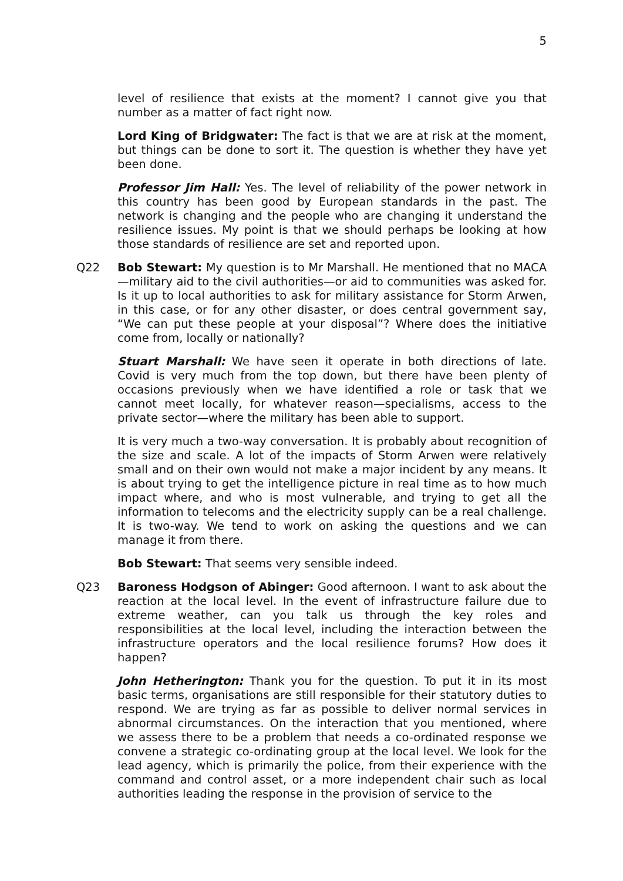5
level of resilience that exists at the moment? I cannot give you that number as a matter of fact right now.
Lord King of Bridgwater: The fact is that we are at risk at the moment, but things can be done to sort it. The question is whether they have yet been done.
Professor Jim Hall: Yes. The level of reliability of the power network in this country has been good by European standards in the past. The network is changing and the people who are changing it understand the resilience issues. My point is that we should perhaps be looking at how those standards of resilience are set and reported upon.
Q22 Bob Stewart: My question is to Mr Marshall. He mentioned that no MACA—military aid to the civil authorities—or aid to communities was asked for. Is it up to local authorities to ask for military assistance for Storm Arwen, in this case, or for any other disaster, or does central government say, “We can put these people at your disposal”? Where does the initiative come from, locally or nationally?
Stuart Marshall: We have seen it operate in both directions of late. Covid is very much from the top down, but there have been plenty of occasions previously when we have identified a role or task that we cannot meet locally, for whatever reason—specialisms, access to the private sector—where the military has been able to support.
It is very much a two-way conversation. It is probably about recognition of the size and scale. A lot of the impacts of Storm Arwen were relatively small and on their own would not make a major incident by any means. It is about trying to get the intelligence picture in real time as to how much impact where, and who is most vulnerable, and trying to get all the information to telecoms and the electricity supply can be a real challenge. It is two-way. We tend to work on asking the questions and we can manage it from there.
Bob Stewart: That seems very sensible indeed.
Q23 Baroness Hodgson of Abinger: Good afternoon. I want to ask about the reaction at the local level. In the event of infrastructure failure due to extreme weather, can you talk us through the key roles and responsibilities at the local level, including the interaction between the infrastructure operators and the local resilience forums? How does it happen?
John Hetherington: Thank you for the question. To put it in its most basic terms, organisations are still responsible for their statutory duties to respond. We are trying as far as possible to deliver normal services in abnormal circumstances. On the interaction that you mentioned, where we assess there to be a problem that needs a co-ordinated response we convene a strategic co-ordinating group at the local level. We look for the lead agency, which is primarily the police, from their experience with the command and control asset, or a more independent chair such as local authorities leading the response in the provision of service to the